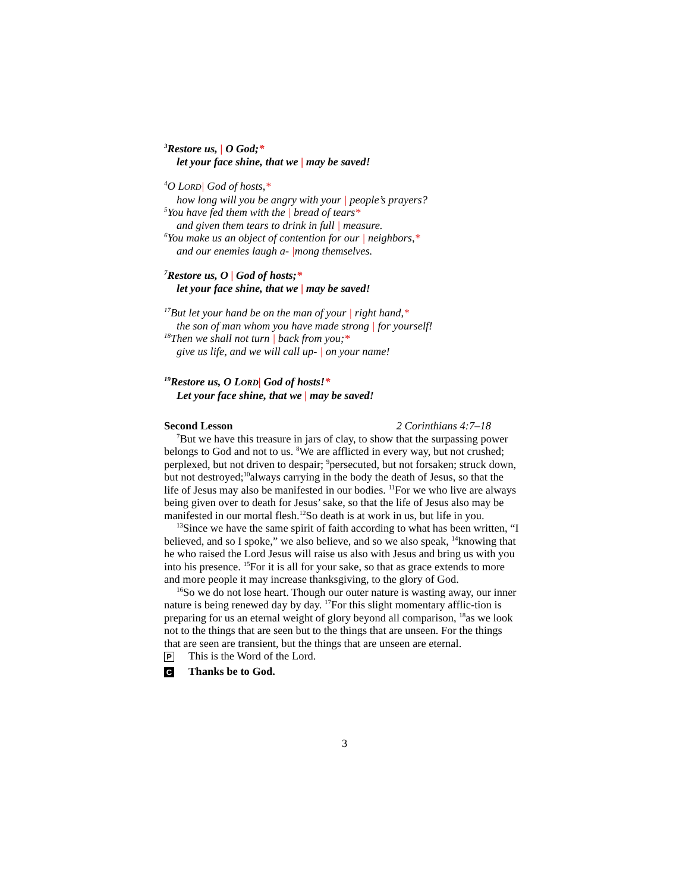<sup>3</sup> Restore us, | O God;*
let your face shine, that we | may be saved!
<sup>4</sup> O LORD| God of hosts,*
how long will you be angry with your | people’s prayers?
<sup>5</sup> You have fed them with the | bread of tears*
and given them tears to drink in full | measure.
<sup>6</sup> You make us an object of contention for our | neighbors,*
and our enemies laugh a- |mong themselves.
<sup>7</sup> Restore us, O | God of hosts;*
let your face shine, that we | may be saved!
<sup>17</sup> But let your hand be on the man of your | right hand,*
the son of man whom you have made strong | for yourself!
<sup>18</sup> Then we shall not turn | back from you;*
give us life, and we will call up- | on your name!
<sup>19</sup> Restore us, O LORD| God of hosts!*
Let your face shine, that we | may be saved!
Second Lesson 2 Corinthians 4:7–18
<sup>7</sup> But we have this treasure in jars of clay, to show that the surpassing power belongs to God and not to us. <sup>8</sup>We are afflicted in every way, but not crushed; perplexed, but not driven to despair; <sup>9</sup>persecuted, but not forsaken; struck down, but not destroyed;<sup>10</sup>always carrying in the body the death of Jesus, so that the life of Jesus may also be manifested in our bodies. <sup>11</sup>For we who live are always being given over to death for Jesus’ sake, so that the life of Jesus also may be manifested in our mortal flesh.<sup>12</sup>So death is at work in us, but life in you.
<sup>13</sup> Since we have the same spirit of faith according to what has been written, “I believed, and so I spoke,” we also believe, and so we also speak, <sup>14</sup>knowing that he who raised the Lord Jesus will raise us also with Jesus and bring us with you into his presence. <sup>15</sup>For it is all for your sake, so that as grace extends to more and more people it may increase thanksgiving, to the glory of God.
<sup>16</sup> So we do not lose heart. Though our outer nature is wasting away, our inner nature is being renewed day by day. <sup>17</sup>For this slight momentary afflic-tion is preparing for us an eternal weight of glory beyond all comparison, <sup>18</sup>as we look not to the things that are seen but to the things that are unseen. For the things that are seen are transient, but the things that are unseen are eternal.
P This is the Word of the Lord.
C Thanks be to God.
3